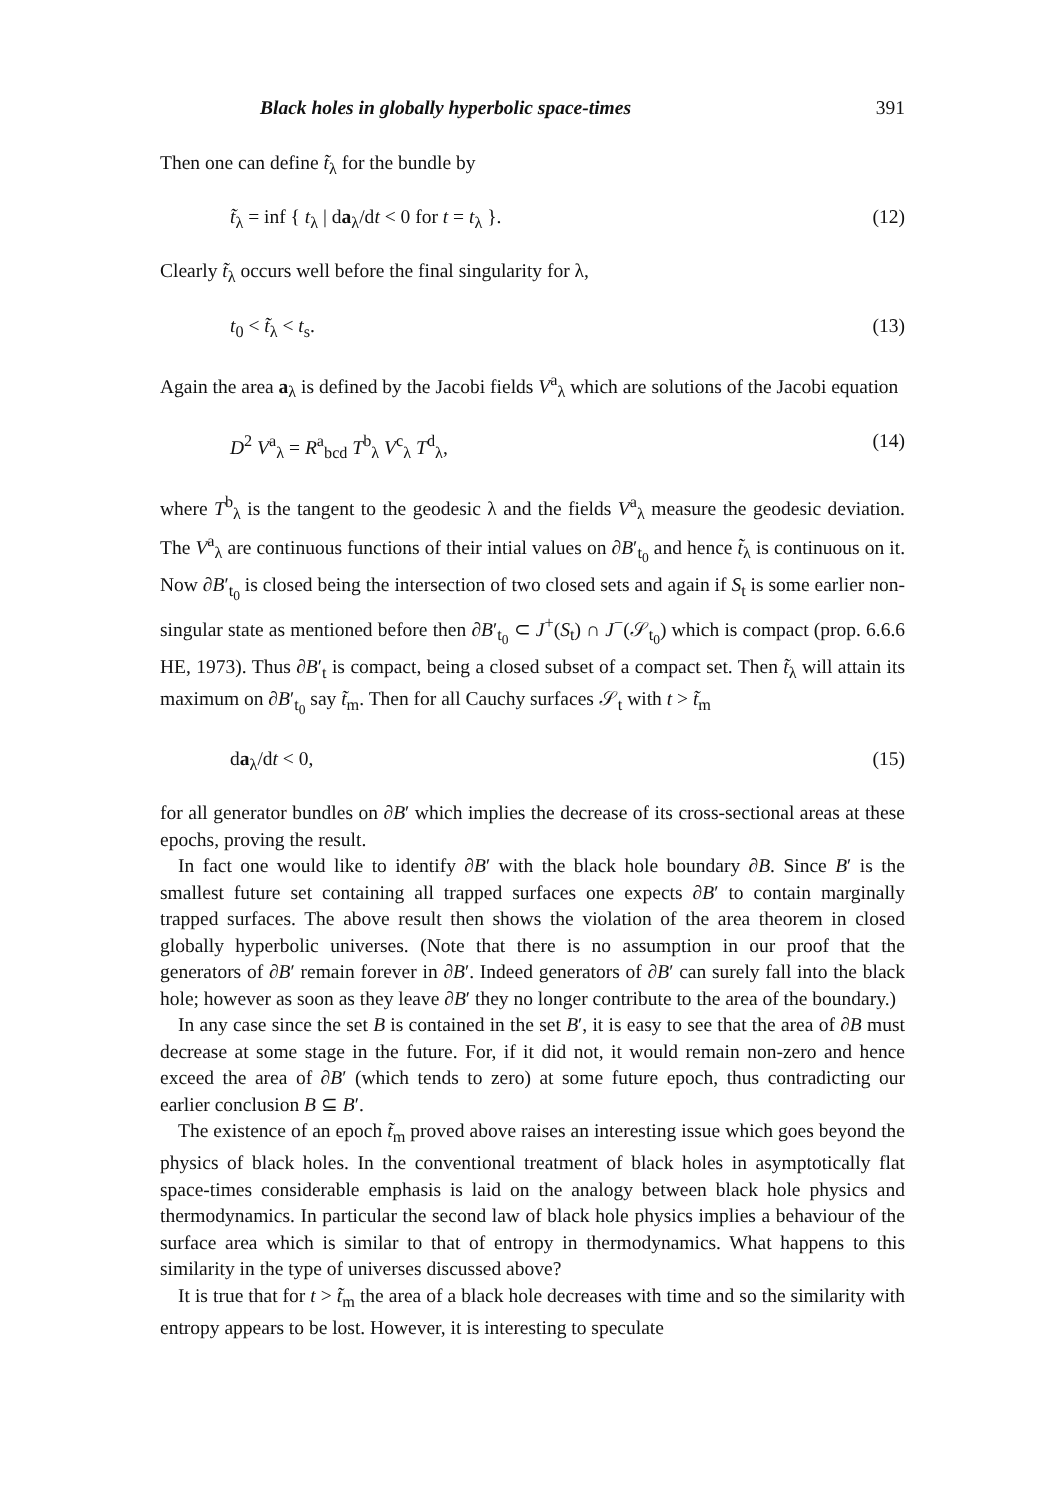Black holes in globally hyperbolic space-times 391
Then one can define t̃<sub>λ</sub> for the bundle by
t̃<sub>λ</sub> = inf { t<sub>λ</sub> | da<sub>λ</sub>/dt < 0 for t = t<sub>λ</sub> }. (12)
Clearly t̃<sub>λ</sub> occurs well before the final singularity for λ,
t<sub>0</sub> < t̃<sub>λ</sub> < t<sub>s</sub>. (13)
Again the area a<sub>λ</sub> is defined by the Jacobi fields V<sup>a</sup><sub>λ</sub> which are solutions of the Jacobi equation
D<sup>2</sup> V<sup>a</sup><sub>λ</sub> = R<sup>a</sup><sub>bcd</sub> T<sup>b</sup><sub>λ</sub> V<sup>c</sup><sub>λ</sub> T<sup>d</sup><sub>λ</sub>, (14)
where T<sup>b</sup><sub>λ</sub> is the tangent to the geodesic λ and the fields V<sup>a</sup><sub>λ</sub> measure the geodesic deviation. The V<sup>a</sup><sub>λ</sub> are continuous functions of their intial values on ∂B′<sub>t<sub>0</sub></sub> and hence t̃<sub>λ</sub> is continuous on it. Now ∂B′<sub>t<sub>0</sub></sub> is closed being the intersection of two closed sets and again if S<sub>t</sub> is some earlier non-singular state as mentioned before then ∂B′<sub>t<sub>0</sub></sub> ⊂ J<sup>+</sup>(S<sub>t</sub>) ∩ J<sup>−</sup>(𝒮<sub>t<sub>0</sub></sub>) which is compact (prop. 6.6.6 HE, 1973). Thus ∂B′<sub>t</sub> is compact, being a closed subset of a compact set. Then t̃<sub>λ</sub> will attain its maximum on ∂B′<sub>t<sub>0</sub></sub> say t̃<sub>m</sub>. Then for all Cauchy surfaces 𝒮<sub>t</sub> with t > t̃<sub>m</sub>
da<sub>λ</sub>/dt < 0, (15)
for all generator bundles on ∂B′ which implies the decrease of its cross-sectional areas at these epochs, proving the result.
In fact one would like to identify ∂B′ with the black hole boundary ∂B. Since B′ is the smallest future set containing all trapped surfaces one expects ∂B′ to contain marginally trapped surfaces. The above result then shows the violation of the area theorem in closed globally hyperbolic universes. (Note that there is no assumption in our proof that the generators of ∂B′ remain forever in ∂B′. Indeed generators of ∂B′ can surely fall into the black hole; however as soon as they leave ∂B′ they no longer contribute to the area of the boundary.)
In any case since the set B is contained in the set B′, it is easy to see that the area of ∂B must decrease at some stage in the future. For, if it did not, it would remain non-zero and hence exceed the area of ∂B′ (which tends to zero) at some future epoch, thus contradicting our earlier conclusion B ⊆ B′.
The existence of an epoch t̃<sub>m</sub> proved above raises an interesting issue which goes beyond the physics of black holes. In the conventional treatment of black holes in asymptotically flat space-times considerable emphasis is laid on the analogy between black hole physics and thermodynamics. In particular the second law of black hole physics implies a behaviour of the surface area which is similar to that of entropy in thermodynamics. What happens to this similarity in the type of universes discussed above?
It is true that for t > t̃<sub>m</sub> the area of a black hole decreases with time and so the similarity with entropy appears to be lost. However, it is interesting to speculate